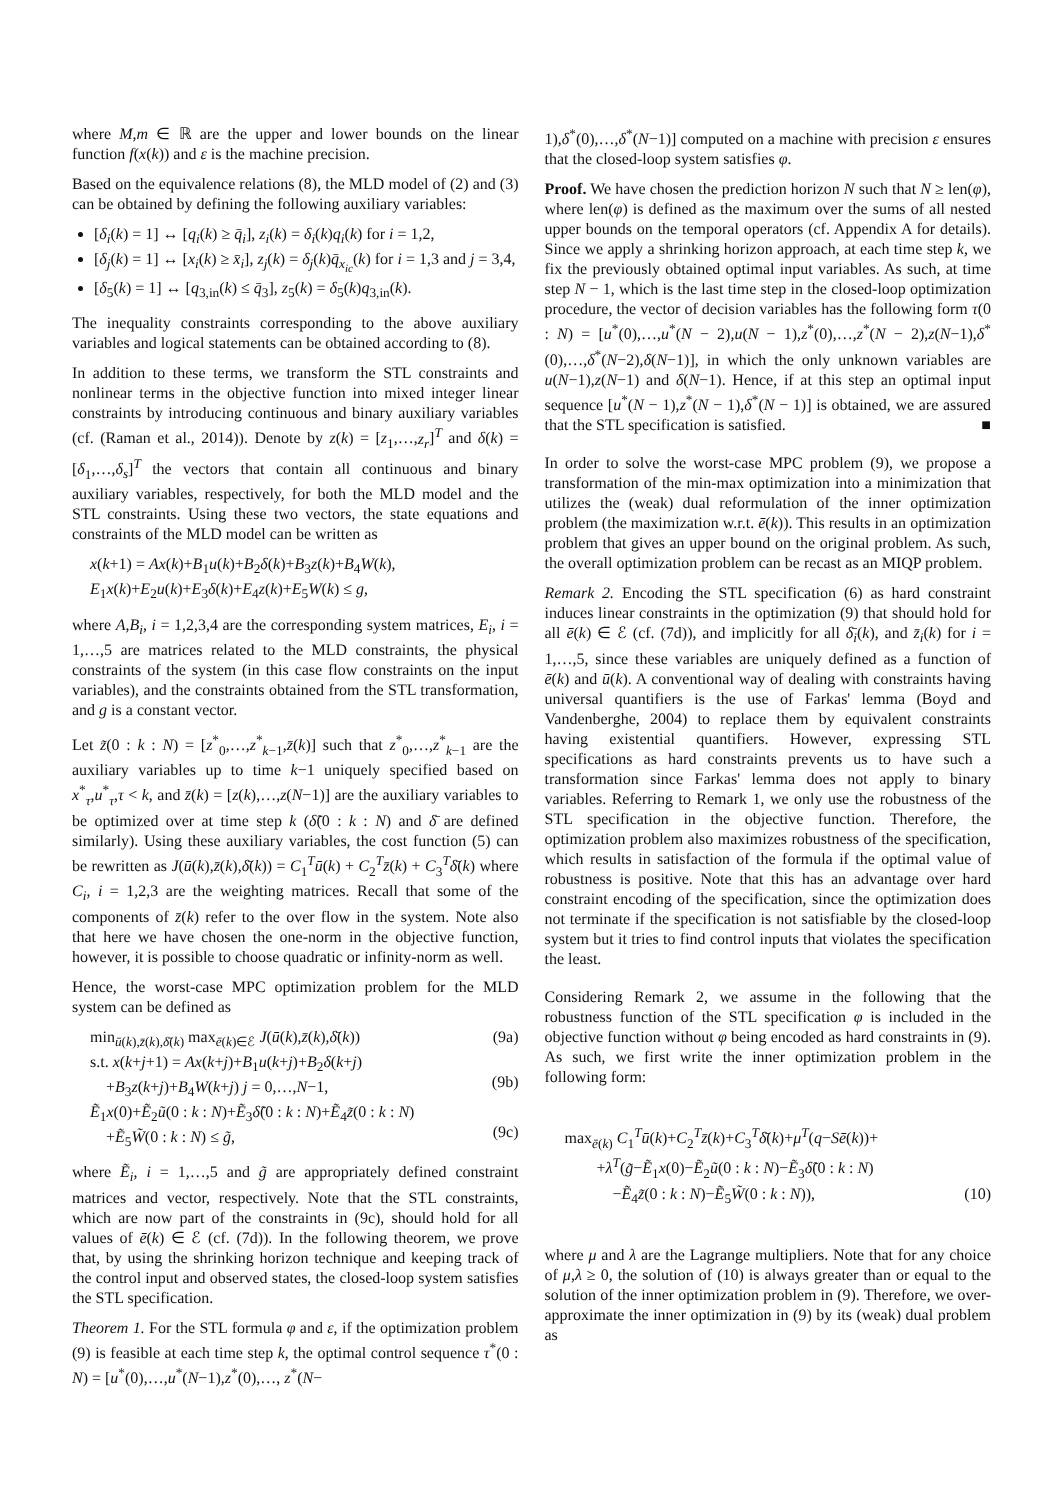where M,m ∈ ℝ are the upper and lower bounds on the linear function f(x(k)) and ε is the machine precision.
Based on the equivalence relations (8), the MLD model of (2) and (3) can be obtained by defining the following auxiliary variables:
[δ<sub>i</sub>(k) = 1] ↔ [q<sub>i</sub>(k) ≥ q̄<sub>i</sub>], z<sub>i</sub>(k) = δ<sub>i</sub>(k)q<sub>i</sub>(k) for i = 1,2,
[δ<sub>j</sub>(k) = 1] ↔ [x<sub>i</sub>(k) ≥ x̄<sub>i</sub>], z<sub>j</sub>(k) = δ<sub>j</sub>(k)q̄<sub>x<sub>ic</sub></sub>(k) for i = 1,3 and j = 3,4,
[δ<sub>5</sub>(k) = 1] ↔ [q<sub>3,in</sub>(k) ≤ q̄<sub>3</sub>], z<sub>5</sub>(k) = δ<sub>5</sub>(k)q<sub>3,in</sub>(k).
The inequality constraints corresponding to the above auxiliary variables and logical statements can be obtained according to (8).
In addition to these terms, we transform the STL constraints and nonlinear terms in the objective function into mixed integer linear constraints by introducing continuous and binary auxiliary variables (cf. (Raman et al., 2014)). Denote by z(k) = [z<sub>1</sub>,…,z<sub>r</sub>]<sup>T</sup> and δ(k) = [δ<sub>1</sub>,…,δ<sub>s</sub>]<sup>T</sup> the vectors that contain all continuous and binary auxiliary variables, respectively, for both the MLD model and the STL constraints. Using these two vectors, the state equations and constraints of the MLD model can be written as
x(k+1) = Ax(k)+B<sub>1</sub>u(k)+B<sub>2</sub>δ(k)+B<sub>3</sub>z(k)+B<sub>4</sub>W(k),
E<sub>1</sub>x(k)+E<sub>2</sub>u(k)+E<sub>3</sub>δ(k)+E<sub>4</sub>z(k)+E<sub>5</sub>W(k) ≤ g,
where A,B<sub>i</sub>, i = 1,2,3,4 are the corresponding system matrices, E<sub>i</sub>, i = 1,…,5 are matrices related to the MLD constraints, the physical constraints of the system (in this case flow constraints on the input variables), and the constraints obtained from the STL transformation, and g is a constant vector.
Let z̃(0 : k : N) = [z<sup>*</sup><sub>0</sub>,…,z<sup>*</sup><sub>k−1</sub>,z̄(k)] such that z<sup>*</sup><sub>0</sub>,…,z<sup>*</sup><sub>k−1</sub> are the auxiliary variables up to time k−1 uniquely specified based on x<sup>*</sup><sub>τ</sub>,u<sup>*</sup><sub>τ</sub>,τ < k, and z̄(k) = [z(k),…,z(N−1)] are the auxiliary variables to be optimized over at time step k (δ̃(0 : k : N) and δ̄ are defined similarly). Using these auxiliary variables, the cost function (5) can be rewritten as J(ū(k),z̄(k),δ̄(k)) = C<sub>1</sub><sup>T</sup>ū(k) + C<sub>2</sub><sup>T</sup>z̄(k) + C<sub>3</sub><sup>T</sup>δ̄(k) where C<sub>i</sub>, i = 1,2,3 are the weighting matrices. Recall that some of the components of z̄(k) refer to the over flow in the system. Note also that here we have chosen the one-norm in the objective function, however, it is possible to choose quadratic or infinity-norm as well.
Hence, the worst-case MPC optimization problem for the MLD system can be defined as
min<sub>ū(k),z̄(k),δ̄(k)</sub> max<sub>ē(k)∈ℰ</sub> J(ū(k),z̄(k),δ̄(k)) (9a)
s.t. x(k+j+1) = Ax(k+j)+B<sub>1</sub>u(k+j)+B<sub>2</sub>δ(k+j)
+B<sub>3</sub>z(k+j)+B<sub>4</sub>W(k+j) j = 0,…,N−1,
(9b)
Ẽ<sub>1</sub>x(0)+Ẽ<sub>2</sub>ũ(0 : k : N)+Ẽ<sub>3</sub>δ̃(0 : k : N)+Ẽ<sub>4</sub>z̃(0 : k : N)
+Ẽ<sub>5</sub>W̃(0 : k : N) ≤ g̃,
(9c)
where Ẽ<sub>i</sub>, i = 1,…,5 and g̃ are appropriately defined constraint matrices and vector, respectively. Note that the STL constraints, which are now part of the constraints in (9c), should hold for all values of ē(k) ∈ ℰ (cf. (7d)). In the following theorem, we prove that, by using the shrinking horizon technique and keeping track of the control input and observed states, the closed-loop system satisfies the STL specification.
Theorem 1. For the STL formula φ and ε, if the optimization problem (9) is feasible at each time step k, the optimal control sequence τ<sup>*</sup>(0 : N) = [u<sup>*</sup>(0),…,u<sup>*</sup>(N−1),z<sup>*</sup>(0),…, z<sup>*</sup>(N−
1),δ<sup>*</sup>(0),…,δ<sup>*</sup>(N−1)] computed on a machine with precision ε ensures that the closed-loop system satisfies φ.
Proof. We have chosen the prediction horizon N such that N ≥ len(φ), where len(φ) is defined as the maximum over the sums of all nested upper bounds on the temporal operators (cf. Appendix A for details). Since we apply a shrinking horizon approach, at each time step k, we fix the previously obtained optimal input variables. As such, at time step N − 1, which is the last time step in the closed-loop optimization procedure, the vector of decision variables has the following form τ(0 : N) = [u<sup>*</sup>(0),…,u<sup>*</sup>(N − 2),u(N − 1),z<sup>*</sup>(0),…,z<sup>*</sup>(N − 2),z(N−1),δ<sup>*</sup>(0),…,δ<sup>*</sup>(N−2),δ(N−1)], in which the only unknown variables are u(N−1),z(N−1) and δ(N−1). Hence, if at this step an optimal input sequence [u<sup>*</sup>(N − 1),z<sup>*</sup>(N − 1),δ<sup>*</sup>(N − 1)] is obtained, we are assured that the STL specification is satisfied. ■
In order to solve the worst-case MPC problem (9), we propose a transformation of the min-max optimization into a minimization that utilizes the (weak) dual reformulation of the inner optimization problem (the maximization w.r.t. ē(k)). This results in an optimization problem that gives an upper bound on the original problem. As such, the overall optimization problem can be recast as an MIQP problem.
Remark 2. Encoding the STL specification (6) as hard constraint induces linear constraints in the optimization (9) that should hold for all ē(k) ∈ ℰ (cf. (7d)), and implicitly for all δ̄<sub>i</sub>(k), and z̄<sub>i</sub>(k) for i = 1,…,5, since these variables are uniquely defined as a function of ē(k) and ū(k). A conventional way of dealing with constraints having universal quantifiers is the use of Farkas' lemma (Boyd and Vandenberghe, 2004) to replace them by equivalent constraints having existential quantifiers. However, expressing STL specifications as hard constraints prevents us to have such a transformation since Farkas' lemma does not apply to binary variables. Referring to Remark 1, we only use the robustness of the STL specification in the objective function. Therefore, the optimization problem also maximizes robustness of the specification, which results in satisfaction of the formula if the optimal value of robustness is positive. Note that this has an advantage over hard constraint encoding of the specification, since the optimization does not terminate if the specification is not satisfiable by the closed-loop system but it tries to find control inputs that violates the specification the least.
Considering Remark 2, we assume in the following that the robustness function of the STL specification φ is included in the objective function without φ being encoded as hard constraints in (9). As such, we first write the inner optimization problem in the following form:
max<sub>ē(k)</sub> C<sub>1</sub><sup>T</sup>ū(k)+C<sub>2</sub><sup>T</sup>z̄(k)+C<sub>3</sub><sup>T</sup>δ̄(k)+μ<sup>T</sup>(q−Sē(k))+
+λ<sup>T</sup>(g̃−Ẽ<sub>1</sub>x(0)−Ẽ<sub>2</sub>ũ(0 : k : N)−Ẽ<sub>3</sub>δ̃(0 : k : N)
−Ẽ<sub>4</sub>z̃(0 : k : N)−Ẽ<sub>5</sub>W̃(0 : k : N)), (10)
where μ and λ are the Lagrange multipliers. Note that for any choice of μ,λ ≥ 0, the solution of (10) is always greater than or equal to the solution of the inner optimization problem in (9). Therefore, we over-approximate the inner optimization in (9) by its (weak) dual problem as